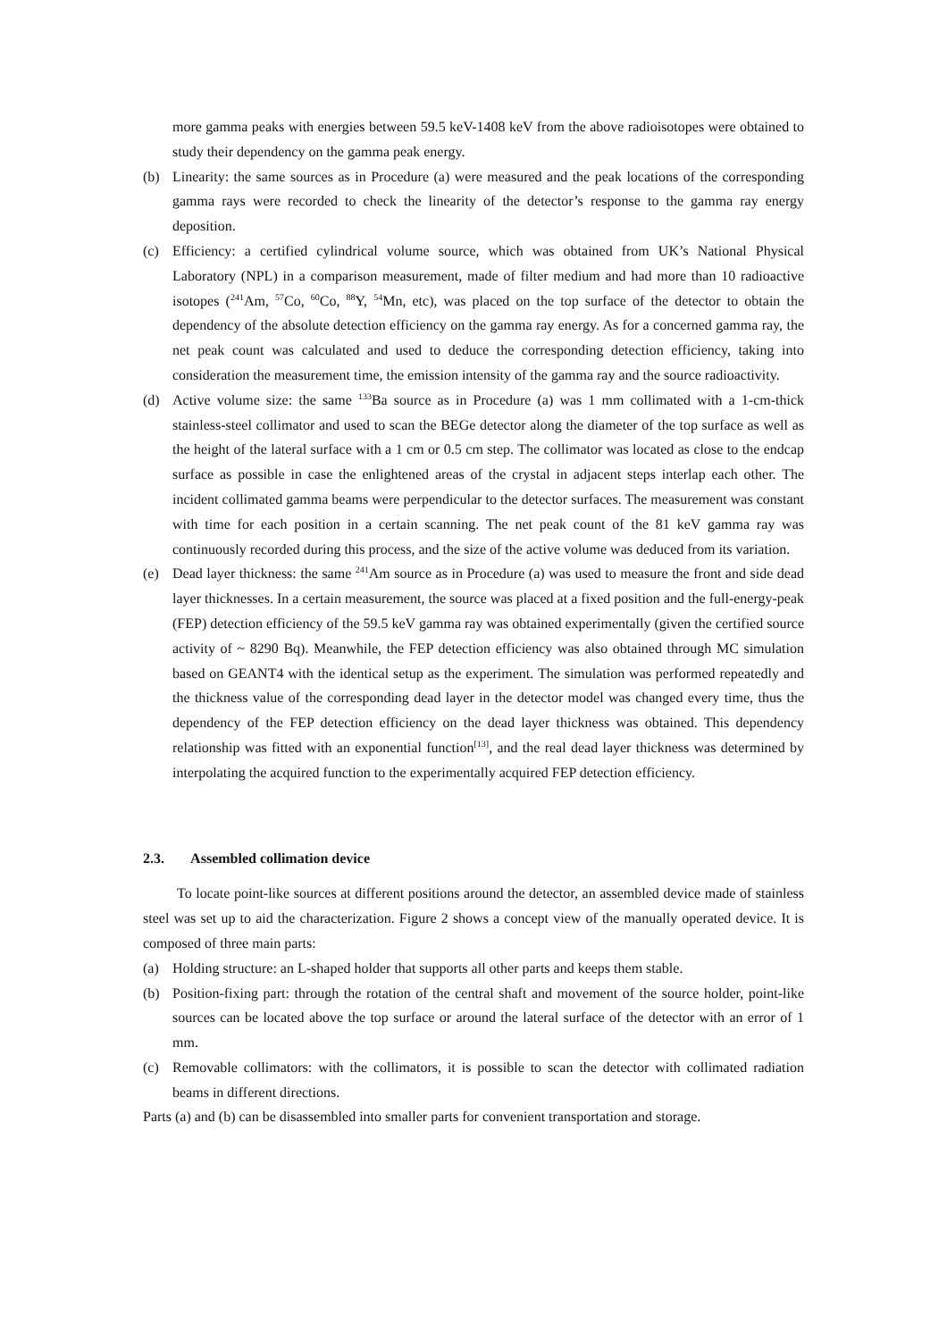more gamma peaks with energies between 59.5 keV-1408 keV from the above radioisotopes were obtained to study their dependency on the gamma peak energy.
(b) Linearity: the same sources as in Procedure (a) were measured and the peak locations of the corresponding gamma rays were recorded to check the linearity of the detector’s response to the gamma ray energy deposition.
(c) Efficiency: a certified cylindrical volume source, which was obtained from UK’s National Physical Laboratory (NPL) in a comparison measurement, made of filter medium and had more than 10 radioactive isotopes (<sup>241</sup>Am, <sup>57</sup>Co, <sup>60</sup>Co, <sup>88</sup>Y, <sup>54</sup>Mn, etc), was placed on the top surface of the detector to obtain the dependency of the absolute detection efficiency on the gamma ray energy. As for a concerned gamma ray, the net peak count was calculated and used to deduce the corresponding detection efficiency, taking into consideration the measurement time, the emission intensity of the gamma ray and the source radioactivity.
(d) Active volume size: the same <sup>133</sup>Ba source as in Procedure (a) was 1 mm collimated with a 1-cm-thick stainless-steel collimator and used to scan the BEGe detector along the diameter of the top surface as well as the height of the lateral surface with a 1 cm or 0.5 cm step. The collimator was located as close to the endcap surface as possible in case the enlightened areas of the crystal in adjacent steps interlap each other. The incident collimated gamma beams were perpendicular to the detector surfaces. The measurement was constant with time for each position in a certain scanning. The net peak count of the 81 keV gamma ray was continuously recorded during this process, and the size of the active volume was deduced from its variation.
(e) Dead layer thickness: the same <sup>241</sup>Am source as in Procedure (a) was used to measure the front and side dead layer thicknesses. In a certain measurement, the source was placed at a fixed position and the full-energy-peak (FEP) detection efficiency of the 59.5 keV gamma ray was obtained experimentally (given the certified source activity of ~ 8290 Bq). Meanwhile, the FEP detection efficiency was also obtained through MC simulation based on GEANT4 with the identical setup as the experiment. The simulation was performed repeatedly and the thickness value of the corresponding dead layer in the detector model was changed every time, thus the dependency of the FEP detection efficiency on the dead layer thickness was obtained. This dependency relationship was fitted with an exponential function<sup>[13]</sup>, and the real dead layer thickness was determined by interpolating the acquired function to the experimentally acquired FEP detection efficiency.
2.3. Assembled collimation device
To locate point-like sources at different positions around the detector, an assembled device made of stainless steel was set up to aid the characterization. Figure 2 shows a concept view of the manually operated device. It is composed of three main parts:
(a) Holding structure: an L-shaped holder that supports all other parts and keeps them stable.
(b) Position-fixing part: through the rotation of the central shaft and movement of the source holder, point-like sources can be located above the top surface or around the lateral surface of the detector with an error of 1 mm.
(c) Removable collimators: with the collimators, it is possible to scan the detector with collimated radiation beams in different directions.
Parts (a) and (b) can be disassembled into smaller parts for convenient transportation and storage.